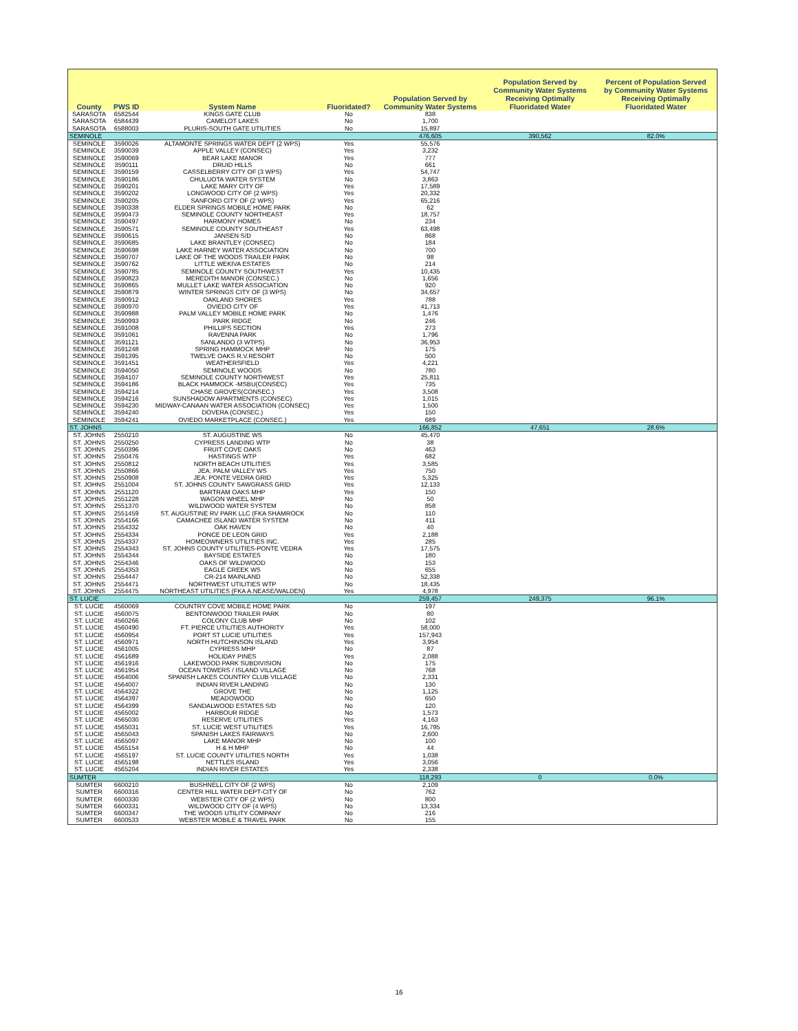| County | PWS ID | System Name | Fluoridated? | Population Served by Community Water Systems | Population Served by Community Water Systems Receiving Optimally Fluoridated Water | Percent of Population Served by Community Water Systems Receiving Optimally Fluoridated Water |
| --- | --- | --- | --- | --- | --- | --- |
| SARASOTA | 6582544 | KINGS GATE CLUB | No | 838 | | |
| SARASOTA | 6584439 | CAMELOT LAKES | No | 1,700 | | |
| SARASOTA | 6588003 | PLURIS-SOUTH GATE UTILITIES | No | 15,897 | | |
| SEMINOLE | | | | 476,605 | 390,562 | 82.0% |
| SEMINOLE | 3590026 | ALTAMONTE SPRINGS WATER DEPT (2 WPS) | Yes | 55,576 | | |
| SEMINOLE | 3590039 | APPLE VALLEY (CONSEC) | Yes | 3,232 | | |
| SEMINOLE | 3590069 | BEAR LAKE MANOR | Yes | 777 | | |
| SEMINOLE | 3590111 | DRUID HILLS | No | 661 | | |
| SEMINOLE | 3590159 | CASSELBERRY CITY OF (3 WPS) | Yes | 54,747 | | |
| SEMINOLE | 3590186 | CHULUOTA WATER SYSTEM | No | 3,863 | | |
| SEMINOLE | 3590201 | LAKE MARY CITY OF | Yes | 17,589 | | |
| SEMINOLE | 3590202 | LONGWOOD CITY OF (2 WPS) | Yes | 20,332 | | |
| SEMINOLE | 3590205 | SANFORD CITY OF (2 WPS) | Yes | 65,216 | | |
| SEMINOLE | 3590338 | ELDER SPRINGS MOBILE HOME PARK | No | 62 | | |
| SEMINOLE | 3590473 | SEMINOLE COUNTY NORTHEAST | Yes | 18,757 | | |
| SEMINOLE | 3590497 | HARMONY HOMES | No | 234 | | |
| SEMINOLE | 3590571 | SEMINOLE COUNTY SOUTHEAST | Yes | 63,498 | | |
| SEMINOLE | 3590615 | JANSEN S/D | No | 868 | | |
| SEMINOLE | 3590685 | LAKE BRANTLEY (CONSEC) | No | 184 | | |
| SEMINOLE | 3590698 | LAKE HARNEY WATER ASSOCIATION | No | 700 | | |
| SEMINOLE | 3590707 | LAKE OF THE WOODS TRAILER PARK | No | 98 | | |
| SEMINOLE | 3590762 | LITTLE WEKIVA ESTATES | No | 214 | | |
| SEMINOLE | 3590785 | SEMINOLE COUNTY SOUTHWEST | Yes | 10,435 | | |
| SEMINOLE | 3590823 | MEREDITH MANOR (CONSEC.) | No | 1,656 | | |
| SEMINOLE | 3590865 | MULLET LAKE WATER ASSOCIATION | No | 920 | | |
| SEMINOLE | 3590879 | WINTER SPRINGS CITY OF (3 WPS) | No | 34,657 | | |
| SEMINOLE | 3590912 | OAKLAND SHORES | Yes | 788 | | |
| SEMINOLE | 3590970 | OVIEDO CITY OF | Yes | 41,713 | | |
| SEMINOLE | 3590988 | PALM VALLEY MOBILE HOME PARK | No | 1,476 | | |
| SEMINOLE | 3590993 | PARK RIDGE | No | 246 | | |
| SEMINOLE | 3591008 | PHILLIPS SECTION | Yes | 273 | | |
| SEMINOLE | 3591061 | RAVENNA PARK | No | 1,796 | | |
| SEMINOLE | 3591121 | SANLANDO (3 WTPS) | No | 36,953 | | |
| SEMINOLE | 3591248 | SPRING HAMMOCK MHP | No | 175 | | |
| SEMINOLE | 3591395 | TWELVE OAKS R.V.RESORT | No | 500 | | |
| SEMINOLE | 3591451 | WEATHERSFIELD | Yes | 4,221 | | |
| SEMINOLE | 3594050 | SEMINOLE WOODS | No | 780 | | |
| SEMINOLE | 3594107 | SEMINOLE COUNTY NORTHWEST | Yes | 25,811 | | |
| SEMINOLE | 3594186 | BLACK HAMMOCK -MSBU(CONSEC) | Yes | 735 | | |
| SEMINOLE | 3594214 | CHASE GROVES(CONSEC.) | Yes | 3,508 | | |
| SEMINOLE | 3594216 | SUNSHADOW APARTMENTS (CONSEC) | Yes | 1,015 | | |
| SEMINOLE | 3594230 | MIDWAY-CANAAN WATER ASSOCIATION (CONSEC) | Yes | 1,500 | | |
| SEMINOLE | 3594240 | DOVERA (CONSEC.) | Yes | 150 | | |
| SEMINOLE | 3594241 | OVIEDO MARKETPLACE (CONSEC.) | Yes | 689 | | |
| ST. JOHNS | | | | 166,852 | 47,651 | 28.6% |
| ST. JOHNS | 2550210 | ST. AUGUSTINE WS | No | 45,470 | | |
| ST. JOHNS | 2550250 | CYPRESS LANDING WTP | No | 38 | | |
| ST. JOHNS | 2550396 | FRUIT COVE OAKS | No | 463 | | |
| ST. JOHNS | 2550476 | HASTINGS WTP | Yes | 682 | | |
| ST. JOHNS | 2550812 | NORTH BEACH UTILITIES | Yes | 3,585 | | |
| ST. JOHNS | 2550866 | JEA: PALM VALLEY WS | Yes | 750 | | |
| ST. JOHNS | 2550908 | JEA: PONTE VEDRA GRID | Yes | 5,325 | | |
| ST. JOHNS | 2551004 | ST. JOHNS COUNTY SAWGRASS GRID | Yes | 12,133 | | |
| ST. JOHNS | 2551120 | BARTRAM OAKS MHP | Yes | 150 | | |
| ST. JOHNS | 2551228 | WAGON WHEEL MHP | No | 50 | | |
| ST. JOHNS | 2551370 | WILDWOOD WATER SYSTEM | No | 858 | | |
| ST. JOHNS | 2551459 | ST. AUGUSTINE RV PARK LLC (FKA SHAMROCK | No | 110 | | |
| ST. JOHNS | 2554166 | CAMACHEE ISLAND WATER SYSTEM | No | 411 | | |
| ST. JOHNS | 2554332 | OAK HAVEN | No | 40 | | |
| ST. JOHNS | 2554334 | PONCE DE LEON GRID | Yes | 2,188 | | |
| ST. JOHNS | 2554337 | HOMEOWNERS UTILITIES INC. | Yes | 285 | | |
| ST. JOHNS | 2554343 | ST. JOHNS COUNTY UTILITIES-PONTE VEDRA | Yes | 17,575 | | |
| ST. JOHNS | 2554344 | BAYSIDE ESTATES | No | 180 | | |
| ST. JOHNS | 2554346 | OAKS OF WILDWOOD | No | 153 | | |
| ST. JOHNS | 2554353 | EAGLE CREEK WS | No | 655 | | |
| ST. JOHNS | 2554447 | CR-214 MAINLAND | No | 52,338 | | |
| ST. JOHNS | 2554471 | NORTHWEST UTILITIES WTP | No | 18,435 | | |
| ST. JOHNS | 2554475 | NORTHEAST UTILITIES (FKA A.NEASE/WALDEN) | Yes | 4,978 | | |
| ST. LUCIE | | | | 259,457 | 249,375 | 96.1% |
| ST. LUCIE | 4560069 | COUNTRY COVE MOBILE HOME PARK | No | 197 | | |
| ST. LUCIE | 4560075 | BENTONWOOD TRAILER PARK | No | 80 | | |
| ST. LUCIE | 4560266 | COLONY CLUB MHP | No | 102 | | |
| ST. LUCIE | 4560490 | FT. PIERCE UTILITIES AUTHORITY | Yes | 58,000 | | |
| ST. LUCIE | 4560954 | PORT ST LUCIE UTILITIES | Yes | 157,943 | | |
| ST. LUCIE | 4560971 | NORTH HUTCHINSON ISLAND | Yes | 3,954 | | |
| ST. LUCIE | 4561005 | CYPRESS MHP | No | 87 | | |
| ST. LUCIE | 4561689 | HOLIDAY PINES | Yes | 2,088 | | |
| ST. LUCIE | 4561916 | LAKEWOOD PARK SUBDIVISION | No | 175 | | |
| ST. LUCIE | 4561954 | OCEAN TOWERS / ISLAND VILLAGE | No | 768 | | |
| ST. LUCIE | 4564006 | SPANISH LAKES COUNTRY CLUB VILLAGE | No | 2,331 | | |
| ST. LUCIE | 4564007 | INDIAN RIVER LANDING | No | 130 | | |
| ST. LUCIE | 4564322 | GROVE THE | No | 1,125 | | |
| ST. LUCIE | 4564397 | MEADOWOOD | No | 650 | | |
| ST. LUCIE | 4564399 | SANDALWOOD ESTATES S/D | No | 120 | | |
| ST. LUCIE | 4565002 | HARBOUR RIDGE | No | 1,573 | | |
| ST. LUCIE | 4565030 | RESERVE UTILITIES | Yes | 4,163 | | |
| ST. LUCIE | 4565031 | ST. LUCIE WEST UTILITIES | Yes | 16,795 | | |
| ST. LUCIE | 4565043 | SPANISH LAKES FAIRWAYS | No | 2,600 | | |
| ST. LUCIE | 4565097 | LAKE MANOR MHP | No | 100 | | |
| ST. LUCIE | 4565154 | H & H MHP | No | 44 | | |
| ST. LUCIE | 4565197 | ST. LUCIE COUNTY UTILITIES NORTH | Yes | 1,038 | | |
| ST. LUCIE | 4565198 | NETTLES ISLAND | Yes | 3,056 | | |
| ST. LUCIE | 4565204 | INDIAN RIVER ESTATES | Yes | 2,338 | | |
| SUMTER | | | | 118,293 | 0 | 0.0% |
| SUMTER | 6600210 | BUSHNELL CITY OF (2 WPS) | No | 2,109 | | |
| SUMTER | 6600316 | CENTER HILL WATER DEPT-CITY OF | No | 762 | | |
| SUMTER | 6600330 | WEBSTER CITY OF (2 WPS) | No | 800 | | |
| SUMTER | 6600331 | WILDWOOD CITY OF (4 WPS) | No | 13,334 | | |
| SUMTER | 6600347 | THE WOODS UTILITY COMPANY | No | 216 | | |
| SUMTER | 6600533 | WEBSTER MOBILE & TRAVEL PARK | No | 155 | | |
16